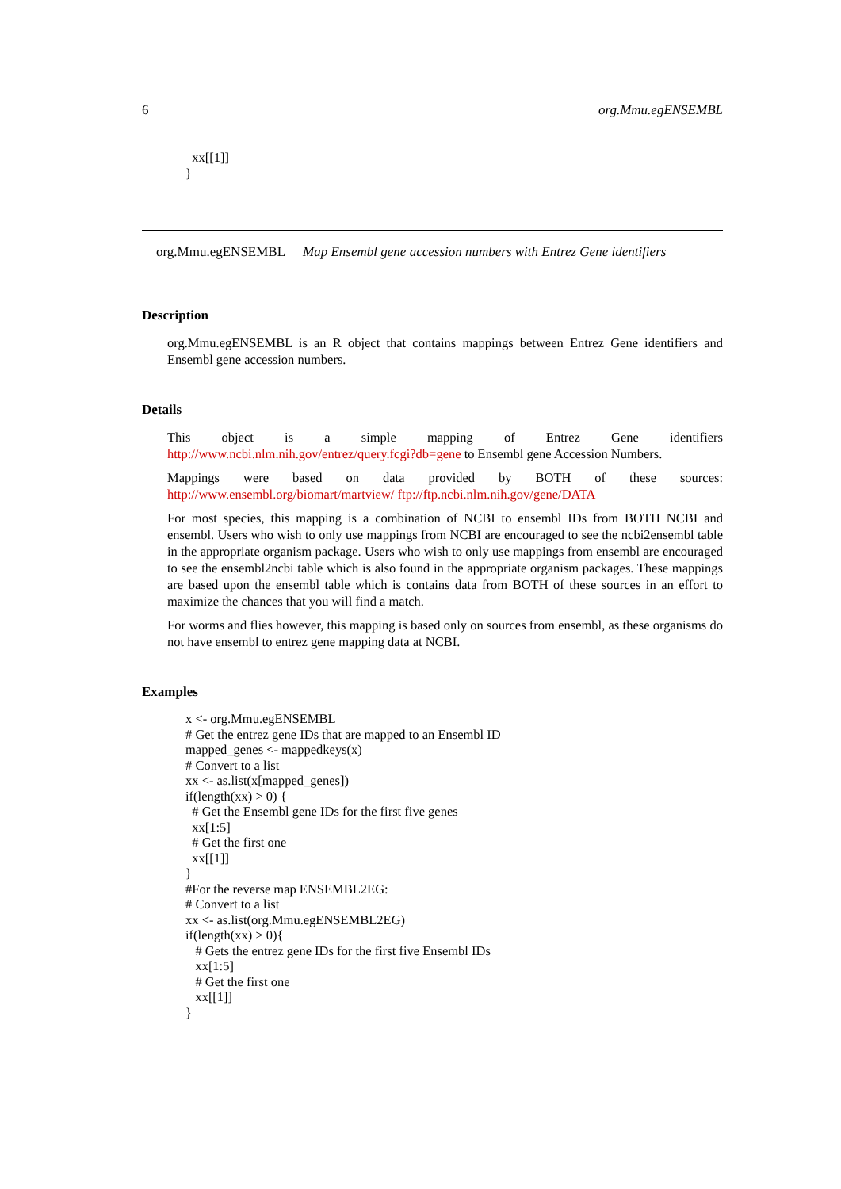6 org.Mmu.egENSEMBL
xx[[1]] }
org.Mmu.egENSEMBL Map Ensembl gene accession numbers with Entrez Gene identifiers
Description
org.Mmu.egENSEMBL is an R object that contains mappings between Entrez Gene identifiers and Ensembl gene accession numbers.
Details
This object is a simple mapping of Entrez Gene identifiers http://www.ncbi.nlm.nih.gov/entrez/query.fcgi?db=gene to Ensembl gene Accession Numbers.
Mappings were based on data provided by BOTH of these sources: http://www.ensembl.org/biomart/martview/ ftp://ftp.ncbi.nlm.nih.gov/gene/DATA
For most species, this mapping is a combination of NCBI to ensembl IDs from BOTH NCBI and ensembl. Users who wish to only use mappings from NCBI are encouraged to see the ncbi2ensembl table in the appropriate organism package. Users who wish to only use mappings from ensembl are encouraged to see the ensembl2ncbi table which is also found in the appropriate organism packages. These mappings are based upon the ensembl table which is contains data from BOTH of these sources in an effort to maximize the chances that you will find a match.
For worms and flies however, this mapping is based only on sources from ensembl, as these organisms do not have ensembl to entrez gene mapping data at NCBI.
Examples
x <- org.Mmu.egENSEMBL # Get the entrez gene IDs that are mapped to an Ensembl ID mapped_genes <- mappedkeys(x) # Convert to a list xx <- as.list(x[mapped_genes]) if(length(xx) > 0) { # Get the Ensembl gene IDs for the first five genes xx[1:5] # Get the first one xx[[1]] } #For the reverse map ENSEMBL2EG: # Convert to a list xx <- as.list(org.Mmu.egENSEMBL2EG) if(length(xx) > 0){ # Gets the entrez gene IDs for the first five Ensembl IDs xx[1:5] # Get the first one xx[[1]] }